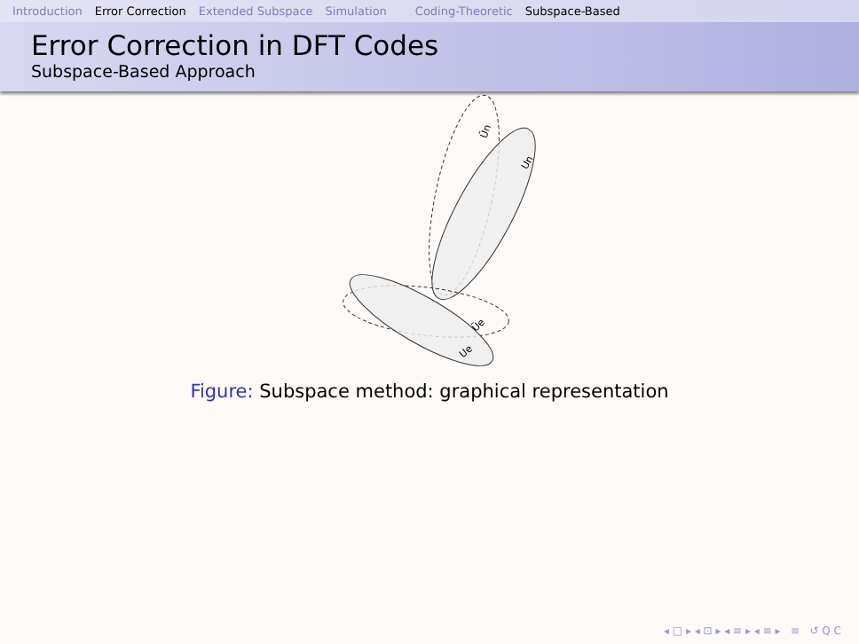Introduction Error Correction Extended Subspace Simulation Coding-Theoretic Subspace-Based
Error Correction in DFT Codes
Subspace-Based Approach
Ũn
Un
Ũe
Ue
Figure: Subspace method: graphical representation
◂ □ ▸ ◂ ⊡ ▸ ◂ ≡ ▸ ◂ ≡ ▸ ≡ ↺ Q C